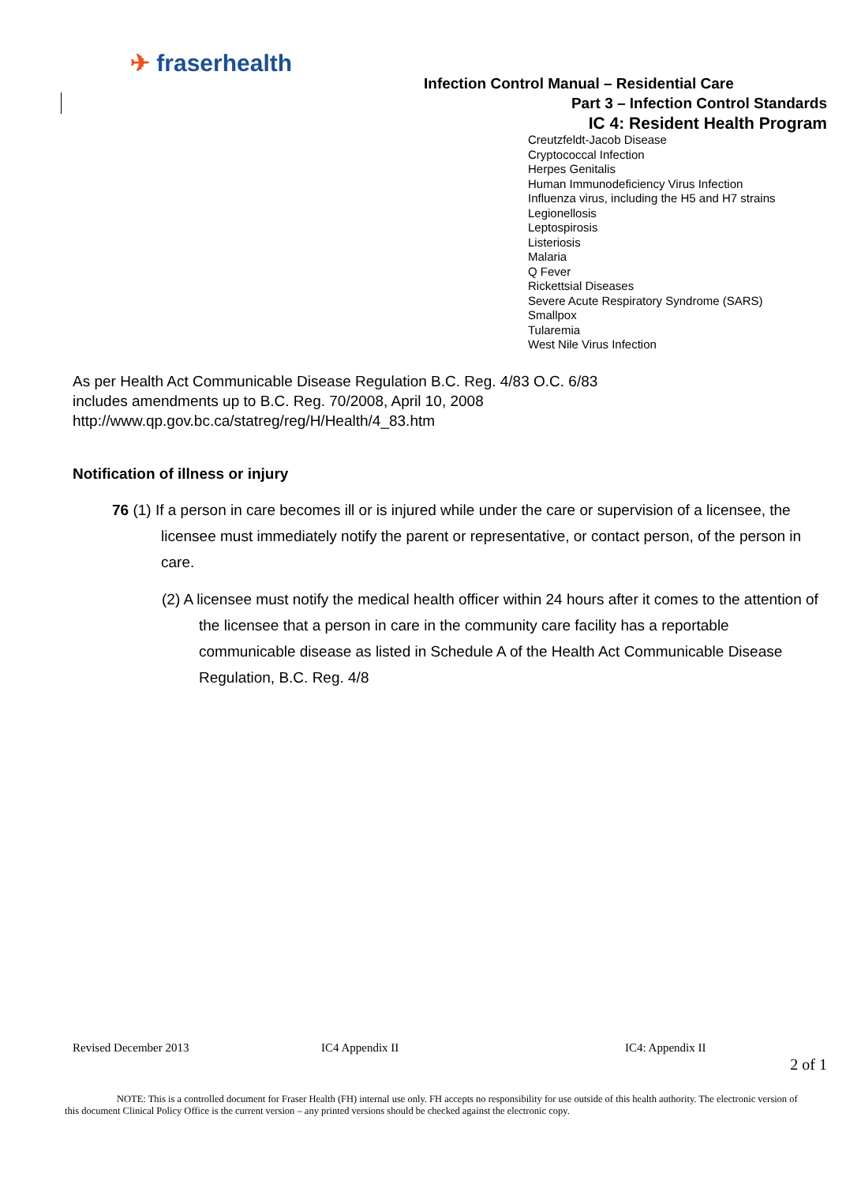✈ fraserhealth
Infection Control Manual – Residential Care
Part 3 – Infection Control Standards
IC 4: Resident Health Program
Creutzfeldt-Jacob Disease
Cryptococcal Infection
Herpes Genitalis
Human Immunodeficiency Virus Infection
Influenza virus, including the H5 and H7 strains
Legionellosis
Leptospirosis
Listeriosis
Malaria
Q Fever
Rickettsial Diseases
Severe Acute Respiratory Syndrome (SARS)
Smallpox
Tularemia
West Nile Virus Infection
As per Health Act Communicable Disease Regulation B.C. Reg. 4/83 O.C. 6/83
includes amendments up to B.C. Reg. 70/2008, April 10, 2008
http://www.qp.gov.bc.ca/statreg/reg/H/Health/4_83.htm
Notification of illness or injury
76 (1) If a person in care becomes ill or is injured while under the care or supervision of a licensee, the licensee must immediately notify the parent or representative, or contact person, of the person in care.
(2) A licensee must notify the medical health officer within 24 hours after it comes to the attention of the licensee that a person in care in the community care facility has a reportable communicable disease as listed in Schedule A of the Health Act Communicable Disease Regulation, B.C. Reg. 4/8
Revised December 2013 IC4 Appendix II IC4: Appendix II
2 of 1
NOTE: This is a controlled document for Fraser Health (FH) internal use only. FH accepts no responsibility for use outside of this health authority. The electronic version of this document Clinical Policy Office is the current version – any printed versions should be checked against the electronic copy.